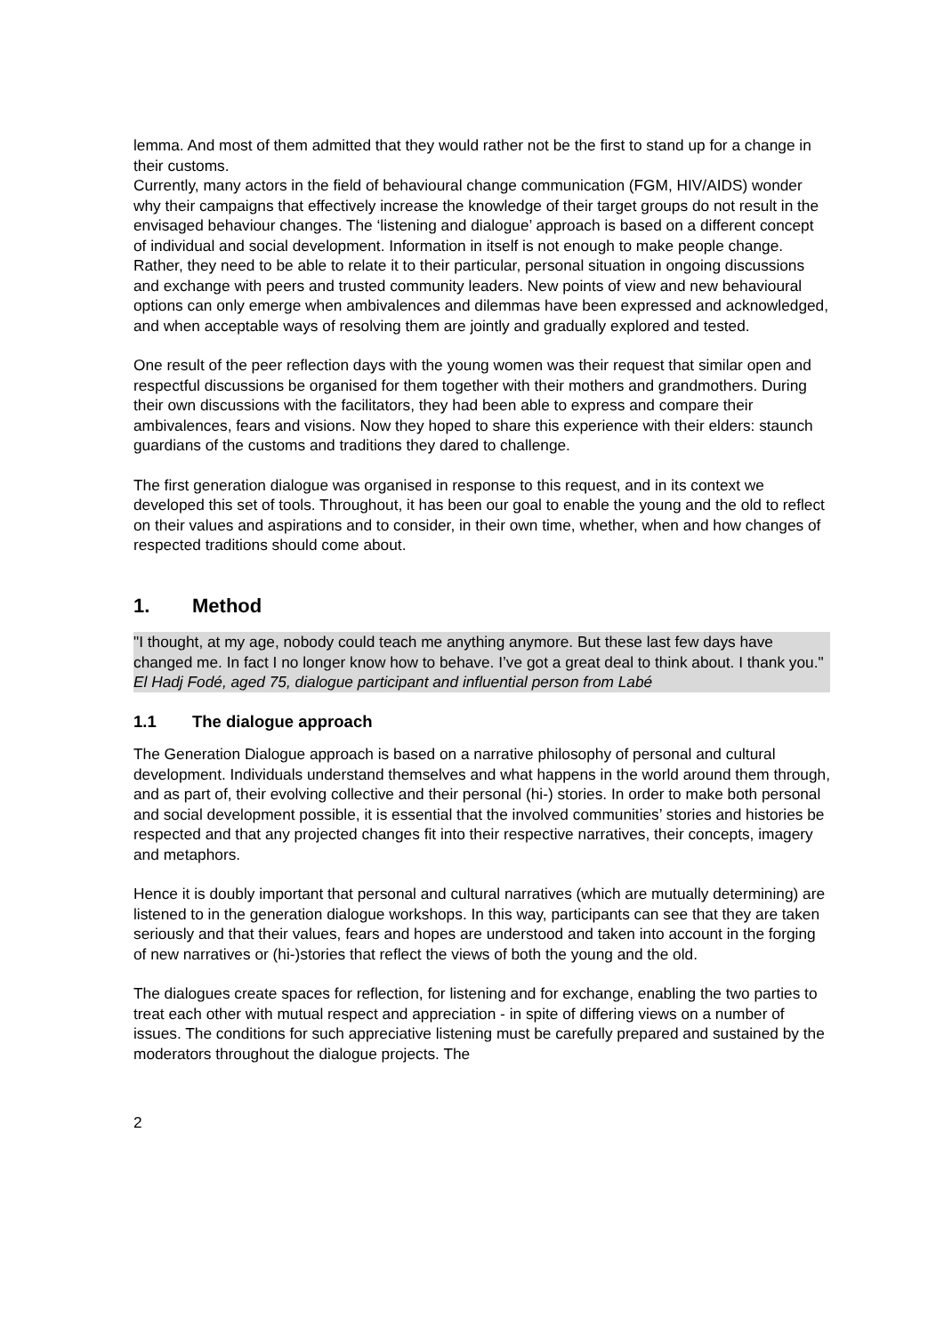lemma. And most of them admitted that they would rather not be the first to stand up for a change in their customs.
Currently, many actors in the field of behavioural change communication (FGM, HIV/AIDS) wonder why their campaigns that effectively increase the knowledge of their target groups do not result in the envisaged behaviour changes. The ‘listening and dialogue’ approach is based on a different concept of individual and social development. Information in itself is not enough to make people change. Rather, they need to be able to relate it to their particular, personal situation in ongoing discussions and exchange with peers and trusted community leaders. New points of view and new behavioural options can only emerge when ambivalences and dilemmas have been expressed and acknowledged, and when acceptable ways of resolving them are jointly and gradually explored and tested.
One result of the peer reflection days with the young women was their request that similar open and respectful discussions be organised for them together with their mothers and grandmothers. During their own discussions with the facilitators, they had been able to express and compare their ambivalences, fears and visions. Now they hoped to share this experience with their elders: staunch guardians of the customs and traditions they dared to challenge.
The first generation dialogue was organised in response to this request, and in its context we developed this set of tools. Throughout, it has been our goal to enable the young and the old to reflect on their values and aspirations and to consider, in their own time, whether, when and how changes of respected traditions should come about.
1. Method
"I thought, at my age, nobody could teach me anything anymore. But these last few days have changed me. In fact I no longer know how to behave. I’ve got a great deal to think about. I thank you."
El Hadj Fodé, aged 75, dialogue participant and influential person from Labé
1.1 The dialogue approach
The Generation Dialogue approach is based on a narrative philosophy of personal and cultural development. Individuals understand themselves and what happens in the world around them through, and as part of, their evolving collective and their personal (hi-) stories. In order to make both personal and social development possible, it is essential that the involved communities’ stories and histories be respected and that any projected changes fit into their respective narratives, their concepts, imagery and metaphors.
Hence it is doubly important that personal and cultural narratives (which are mutually determining) are listened to in the generation dialogue workshops. In this way, participants can see that they are taken seriously and that their values, fears and hopes are understood and taken into account in the forging of new narratives or (hi-)stories that reflect the views of both the young and the old.
The dialogues create spaces for reflection, for listening and for exchange, enabling the two parties to treat each other with mutual respect and appreciation - in spite of differing views on a number of issues. The conditions for such appreciative listening must be carefully prepared and sustained by the moderators throughout the dialogue projects. The
2